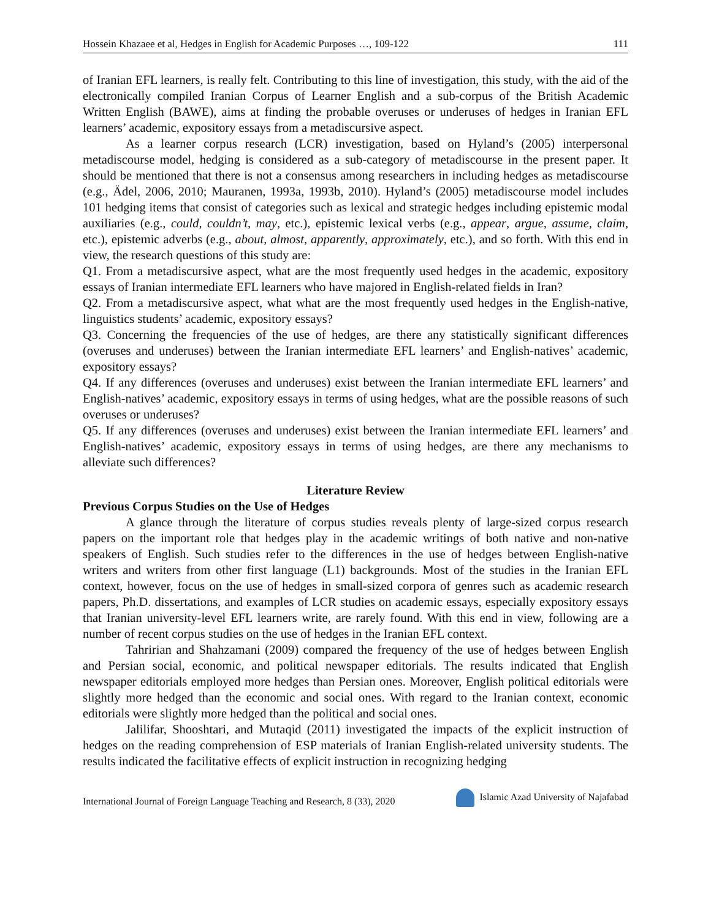Hossein Khazaee et al, Hedges in English for Academic Purposes …, 109-122 111
of Iranian EFL learners, is really felt. Contributing to this line of investigation, this study, with the aid of the electronically compiled Iranian Corpus of Learner English and a sub-corpus of the British Academic Written English (BAWE), aims at finding the probable overuses or underuses of hedges in Iranian EFL learners’ academic, expository essays from a metadiscursive aspect.
As a learner corpus research (LCR) investigation, based on Hyland’s (2005) interpersonal metadiscourse model, hedging is considered as a sub-category of metadiscourse in the present paper. It should be mentioned that there is not a consensus among researchers in including hedges as metadiscourse (e.g., Ädel, 2006, 2010; Mauranen, 1993a, 1993b, 2010). Hyland’s (2005) metadiscourse model includes 101 hedging items that consist of categories such as lexical and strategic hedges including epistemic modal auxiliaries (e.g., could, couldn’t, may, etc.), epistemic lexical verbs (e.g., appear, argue, assume, claim, etc.), epistemic adverbs (e.g., about, almost, apparently, approximately, etc.), and so forth. With this end in view, the research questions of this study are:
Q1. From a metadiscursive aspect, what are the most frequently used hedges in the academic, expository essays of Iranian intermediate EFL learners who have majored in English-related fields in Iran?
Q2. From a metadiscursive aspect, what what are the most frequently used hedges in the English-native, linguistics students’ academic, expository essays?
Q3. Concerning the frequencies of the use of hedges, are there any statistically significant differences (overuses and underuses) between the Iranian intermediate EFL learners’ and English-natives’ academic, expository essays?
Q4. If any differences (overuses and underuses) exist between the Iranian intermediate EFL learners’ and English-natives’ academic, expository essays in terms of using hedges, what are the possible reasons of such overuses or underuses?
Q5. If any differences (overuses and underuses) exist between the Iranian intermediate EFL learners’ and English-natives’ academic, expository essays in terms of using hedges, are there any mechanisms to alleviate such differences?
Literature Review
Previous Corpus Studies on the Use of Hedges
A glance through the literature of corpus studies reveals plenty of large-sized corpus research papers on the important role that hedges play in the academic writings of both native and non-native speakers of English. Such studies refer to the differences in the use of hedges between English-native writers and writers from other first language (L1) backgrounds. Most of the studies in the Iranian EFL context, however, focus on the use of hedges in small-sized corpora of genres such as academic research papers, Ph.D. dissertations, and examples of LCR studies on academic essays, especially expository essays that Iranian university-level EFL learners write, are rarely found. With this end in view, following are a number of recent corpus studies on the use of hedges in the Iranian EFL context.
Tahririan and Shahzamani (2009) compared the frequency of the use of hedges between English and Persian social, economic, and political newspaper editorials. The results indicated that English newspaper editorials employed more hedges than Persian ones. Moreover, English political editorials were slightly more hedged than the economic and social ones. With regard to the Iranian context, economic editorials were slightly more hedged than the political and social ones.
Jalilifar, Shooshtari, and Mutaqid (2011) investigated the impacts of the explicit instruction of hedges on the reading comprehension of ESP materials of Iranian English-related university students. The results indicated the facilitative effects of explicit instruction in recognizing hedging
International Journal of Foreign Language Teaching and Research, 8 (33), 2020 Islamic Azad University of Najafabad